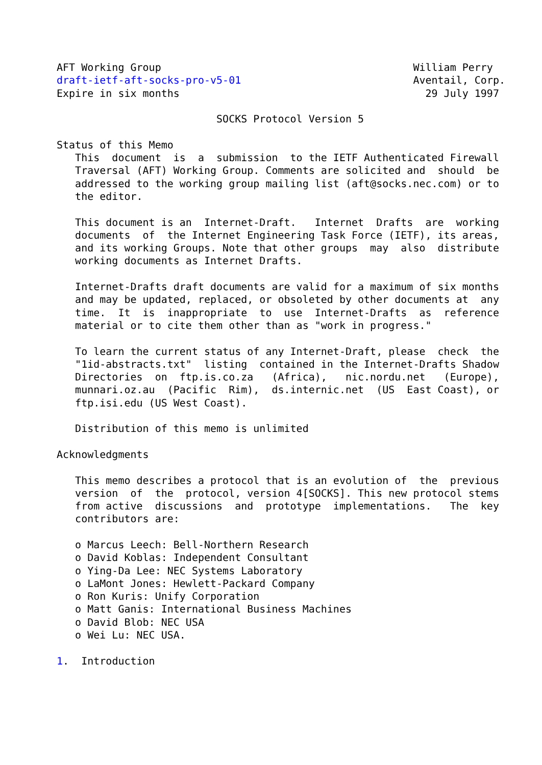AFT Working Group                                         William Perry
draft-ietf-aft-socks-pro-v5-01                            Aventail, Corp.
Expire in six months                                        29 July 1997

                          SOCKS Protocol Version 5

Status of this Memo
   This  document  is  a  submission  to the IETF Authenticated Firewall
   Traversal (AFT) Working Group. Comments are solicited and  should  be
   addressed to the working group mailing list (aft@socks.nec.com) or to
   the editor.

   This document is an  Internet-Draft.   Internet  Drafts  are  working
   documents  of  the Internet Engineering Task Force (IETF), its areas,
   and its working Groups. Note that other groups  may  also  distribute
   working documents as Internet Drafts.

   Internet-Drafts draft documents are valid for a maximum of six months
   and may be updated, replaced, or obsoleted by other documents at  any
   time.  It  is  inappropriate  to  use  Internet-Drafts  as  reference
   material or to cite them other than as "work in progress."

   To learn the current status of any Internet-Draft, please  check  the
   "1id-abstracts.txt"  listing  contained in the Internet-Drafts Shadow
   Directories  on  ftp.is.co.za   (Africa),   nic.nordu.net   (Europe),
   munnari.oz.au  (Pacific  Rim),  ds.internic.net  (US  East Coast), or
   ftp.isi.edu (US West Coast).

   Distribution of this memo is unlimited

Acknowledgments

   This memo describes a protocol that is an evolution of  the  previous
   version  of  the  protocol, version 4[SOCKS]. This new protocol stems
   from active  discussions  and  prototype  implementations.   The  key
   contributors are:

   o Marcus Leech: Bell-Northern Research
   o David Koblas: Independent Consultant
   o Ying-Da Lee: NEC Systems Laboratory
   o LaMont Jones: Hewlett-Packard Company
   o Ron Kuris: Unify Corporation
   o Matt Ganis: International Business Machines
   o David Blob: NEC USA
   o Wei Lu: NEC USA.

1.  Introduction